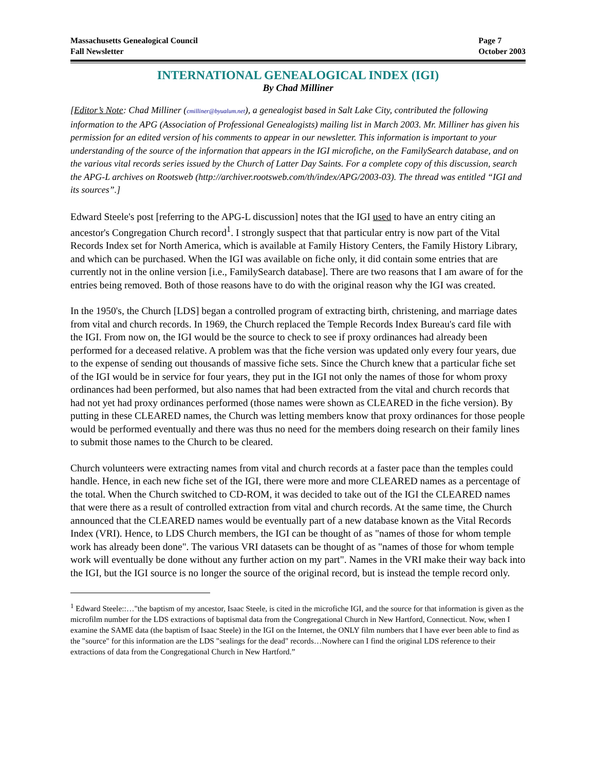Massachusetts Genealogical Council
Fall Newsletter
Page 7
October 2003
INTERNATIONAL GENEALOGICAL INDEX (IGI)
By Chad Milliner
[Editor’s Note: Chad Milliner (cmilliner@byualum.net), a genealogist based in Salt Lake City, contributed the following information to the APG (Association of Professional Genealogists) mailing list in March 2003. Mr. Milliner has given his permission for an edited version of his comments to appear in our newsletter. This information is important to your understanding of the source of the information that appears in the IGI microfiche, on the FamilySearch database, and on the various vital records series issued by the Church of Latter Day Saints. For a complete copy of this discussion, search the APG-L archives on Rootsweb (http://archiver.rootsweb.com/th/index/APG/2003-03). The thread was entitled “IGI and its sources”.]
Edward Steele's post [referring to the APG-L discussion] notes that the IGI used to have an entry citing an ancestor's Congregation Church record<sup>1</sup>. I strongly suspect that that particular entry is now part of the Vital Records Index set for North America, which is available at Family History Centers, the Family History Library, and which can be purchased. When the IGI was available on fiche only, it did contain some entries that are currently not in the online version [i.e., FamilySearch database]. There are two reasons that I am aware of for the entries being removed. Both of those reasons have to do with the original reason why the IGI was created.
In the 1950's, the Church [LDS] began a controlled program of extracting birth, christening, and marriage dates from vital and church records. In 1969, the Church replaced the Temple Records Index Bureau's card file with the IGI. From now on, the IGI would be the source to check to see if proxy ordinances had already been performed for a deceased relative. A problem was that the fiche version was updated only every four years, due to the expense of sending out thousands of massive fiche sets. Since the Church knew that a particular fiche set of the IGI would be in service for four years, they put in the IGI not only the names of those for whom proxy ordinances had been performed, but also names that had been extracted from the vital and church records that had not yet had proxy ordinances performed (those names were shown as CLEARED in the fiche version). By putting in these CLEARED names, the Church was letting members know that proxy ordinances for those people would be performed eventually and there was thus no need for the members doing research on their family lines to submit those names to the Church to be cleared.
Church volunteers were extracting names from vital and church records at a faster pace than the temples could handle. Hence, in each new fiche set of the IGI, there were more and more CLEARED names as a percentage of the total. When the Church switched to CD-ROM, it was decided to take out of the IGI the CLEARED names that were there as a result of controlled extraction from vital and church records. At the same time, the Church announced that the CLEARED names would be eventually part of a new database known as the Vital Records Index (VRI). Hence, to LDS Church members, the IGI can be thought of as "names of those for whom temple work has already been done". The various VRI datasets can be thought of as "names of those for whom temple work will eventually be done without any further action on my part". Names in the VRI make their way back into the IGI, but the IGI source is no longer the source of the original record, but is instead the temple record only.
<sup>1</sup> Edward Steele::…"the baptism of my ancestor, Isaac Steele, is cited in the microfiche IGI, and the source for that information is given as the microfilm number for the LDS extractions of baptismal data from the Congregational Church in New Hartford, Connecticut. Now, when I examine the SAME data (the baptism of Isaac Steele) in the IGI on the Internet, the ONLY film numbers that I have ever been able to find as the "source" for this information are the LDS "sealings for the dead" records…Nowhere can I find the original LDS reference to their extractions of data from the Congregational Church in New Hartford.”